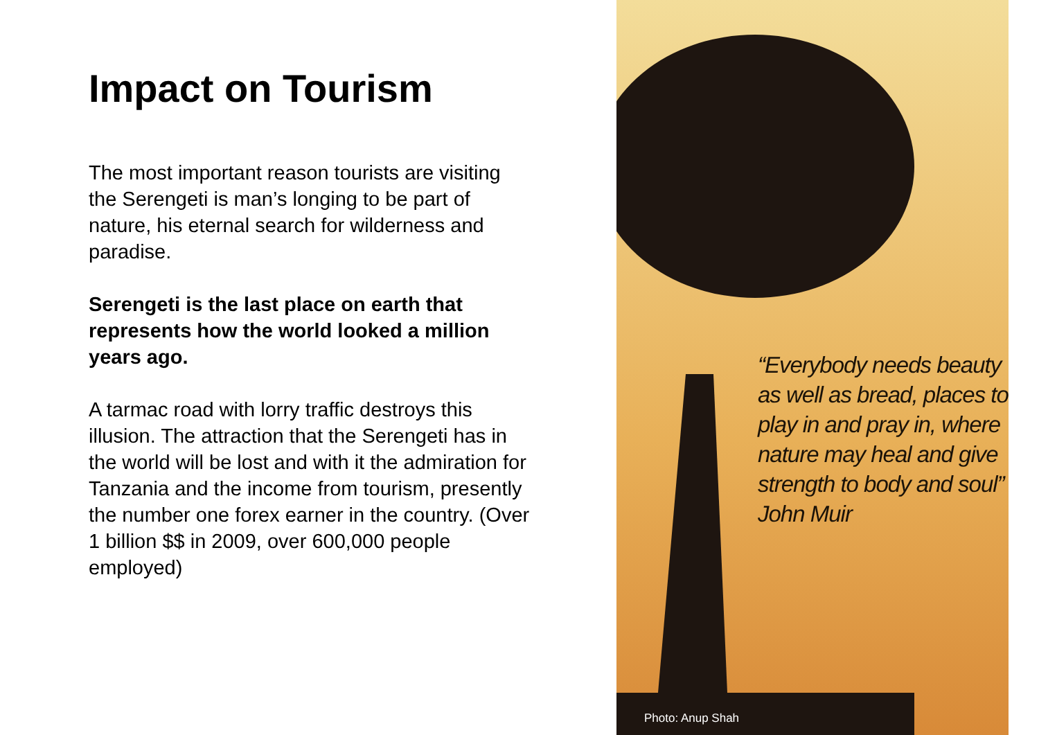Impact on Tourism
The most important reason tourists are visiting the Serengeti is man’s longing to be part of nature, his eternal search for wilderness and paradise.
Serengeti is the last place on earth that represents how the world looked a million years ago.
A tarmac road with lorry traffic destroys this illusion. The attraction that the Serengeti has in the world will be lost and with it the admiration for Tanzania and the income from tourism, presently the number one forex earner in the country. (Over 1 billion $$ in 2009, over 600,000 people employed)
“Everybody needs beauty as well as bread, places to play in and pray in, where nature may heal and give strength to body and soul”
John Muir
Photo: Anup Shah